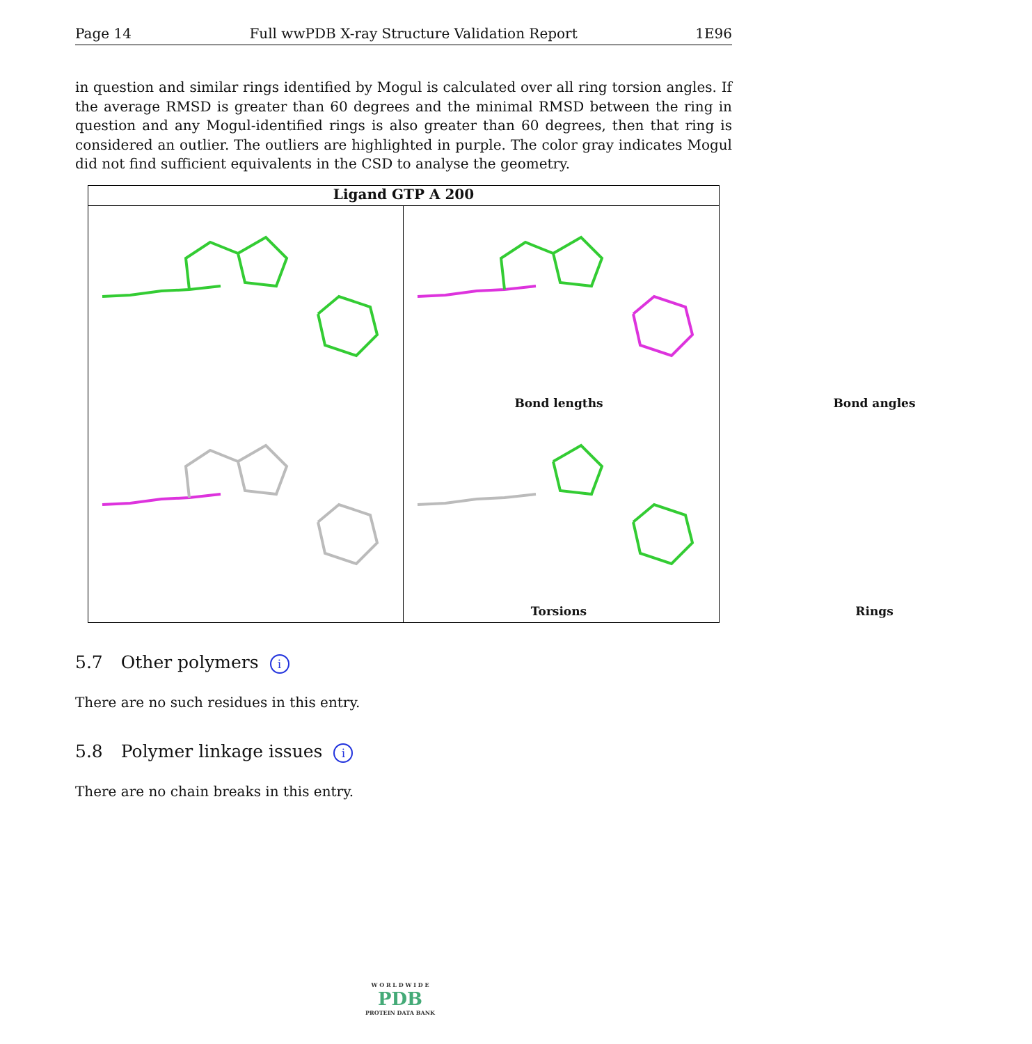Page 14 Full wwPDB X-ray Structure Validation Report 1E96
in question and similar rings identified by Mogul is calculated over all ring torsion angles. If the average RMSD is greater than 60 degrees and the minimal RMSD between the ring in question and any Mogul-identified rings is also greater than 60 degrees, then that ring is considered an outlier. The outliers are highlighted in purple. The color gray indicates Mogul did not find sufficient equivalents in the CSD to analyse the geometry.
Ligand GTP A 200
Bond lengths
Bond angles
Torsions
Rings
5.7 Other polymers i
There are no such residues in this entry.
5.8 Polymer linkage issues i
There are no chain breaks in this entry.
W O R L D W I D E
PDB
PROTEIN DATA BANK